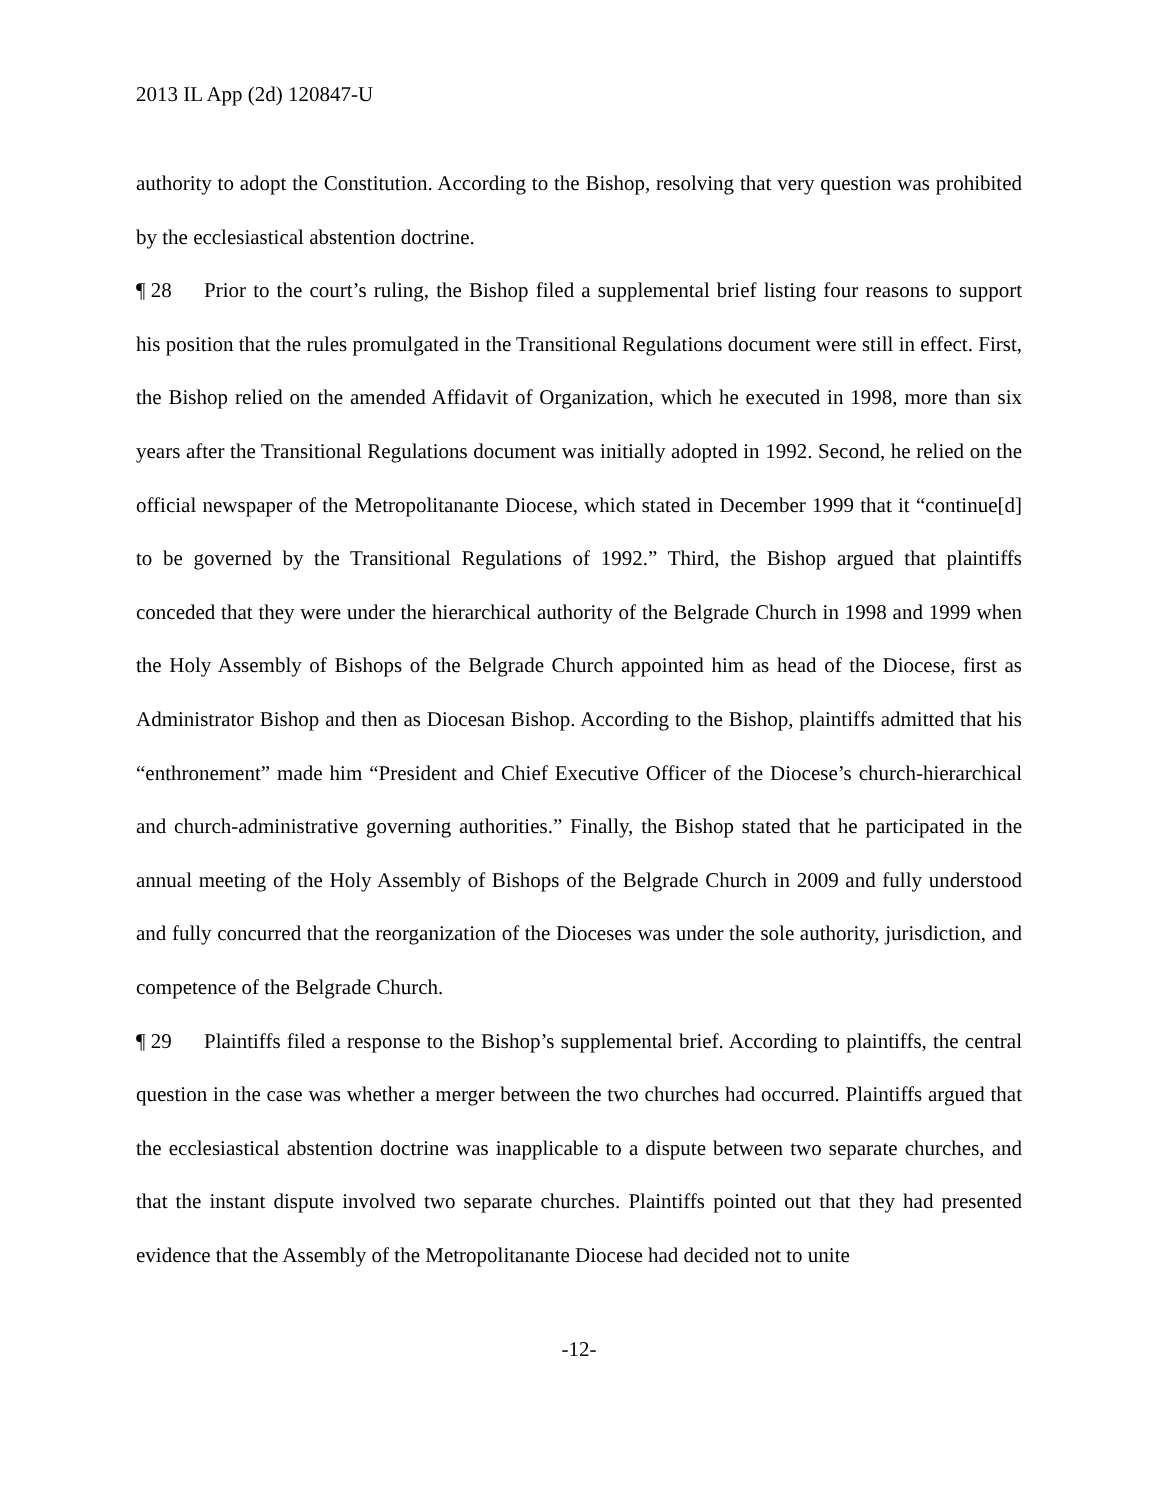2013 IL App (2d) 120847-U
authority to adopt the Constitution. According to the Bishop, resolving that very question was prohibited by the ecclesiastical abstention doctrine.
¶ 28 Prior to the court’s ruling, the Bishop filed a supplemental brief listing four reasons to support his position that the rules promulgated in the Transitional Regulations document were still in effect. First, the Bishop relied on the amended Affidavit of Organization, which he executed in 1998, more than six years after the Transitional Regulations document was initially adopted in 1992. Second, he relied on the official newspaper of the Metropolitanante Diocese, which stated in December 1999 that it “continue[d] to be governed by the Transitional Regulations of 1992.” Third, the Bishop argued that plaintiffs conceded that they were under the hierarchical authority of the Belgrade Church in 1998 and 1999 when the Holy Assembly of Bishops of the Belgrade Church appointed him as head of the Diocese, first as Administrator Bishop and then as Diocesan Bishop. According to the Bishop, plaintiffs admitted that his “enthronement” made him “President and Chief Executive Officer of the Diocese’s church-hierarchical and church-administrative governing authorities.” Finally, the Bishop stated that he participated in the annual meeting of the Holy Assembly of Bishops of the Belgrade Church in 2009 and fully understood and fully concurred that the reorganization of the Dioceses was under the sole authority, jurisdiction, and competence of the Belgrade Church.
¶ 29 Plaintiffs filed a response to the Bishop’s supplemental brief. According to plaintiffs, the central question in the case was whether a merger between the two churches had occurred. Plaintiffs argued that the ecclesiastical abstention doctrine was inapplicable to a dispute between two separate churches, and that the instant dispute involved two separate churches. Plaintiffs pointed out that they had presented evidence that the Assembly of the Metropolitanante Diocese had decided not to unite
-12-